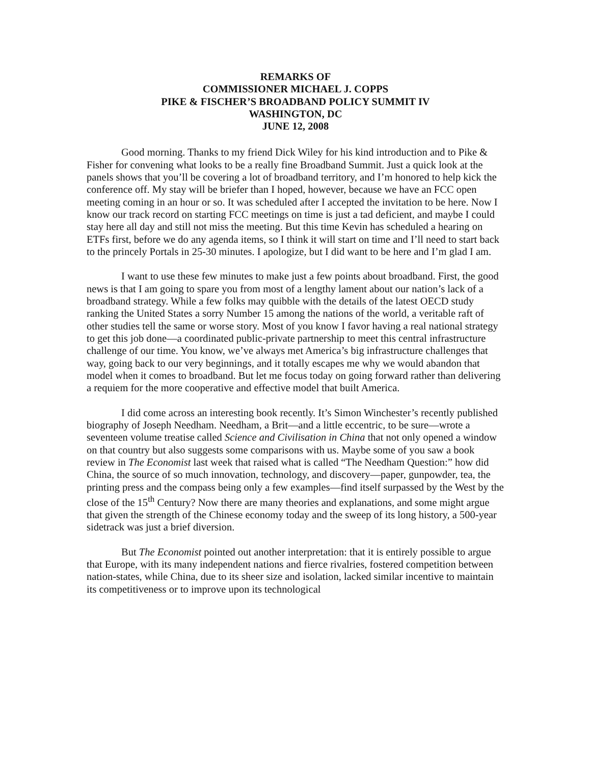REMARKS OF
COMMISSIONER MICHAEL J. COPPS
PIKE & FISCHER’S BROADBAND POLICY SUMMIT IV
WASHINGTON, DC
JUNE 12, 2008
Good morning. Thanks to my friend Dick Wiley for his kind introduction and to Pike & Fisher for convening what looks to be a really fine Broadband Summit. Just a quick look at the panels shows that you’ll be covering a lot of broadband territory, and I’m honored to help kick the conference off. My stay will be briefer than I hoped, however, because we have an FCC open meeting coming in an hour or so. It was scheduled after I accepted the invitation to be here. Now I know our track record on starting FCC meetings on time is just a tad deficient, and maybe I could stay here all day and still not miss the meeting. But this time Kevin has scheduled a hearing on ETFs first, before we do any agenda items, so I think it will start on time and I’ll need to start back to the princely Portals in 25-30 minutes. I apologize, but I did want to be here and I’m glad I am.
I want to use these few minutes to make just a few points about broadband. First, the good news is that I am going to spare you from most of a lengthy lament about our nation’s lack of a broadband strategy. While a few folks may quibble with the details of the latest OECD study ranking the United States a sorry Number 15 among the nations of the world, a veritable raft of other studies tell the same or worse story. Most of you know I favor having a real national strategy to get this job done—a coordinated public-private partnership to meet this central infrastructure challenge of our time. You know, we’ve always met America’s big infrastructure challenges that way, going back to our very beginnings, and it totally escapes me why we would abandon that model when it comes to broadband. But let me focus today on going forward rather than delivering a requiem for the more cooperative and effective model that built America.
I did come across an interesting book recently. It’s Simon Winchester’s recently published biography of Joseph Needham. Needham, a Brit—and a little eccentric, to be sure—wrote a seventeen volume treatise called Science and Civilisation in China that not only opened a window on that country but also suggests some comparisons with us. Maybe some of you saw a book review in The Economist last week that raised what is called “The Needham Question:” how did China, the source of so much innovation, technology, and discovery—paper, gunpowder, tea, the printing press and the compass being only a few examples—find itself surpassed by the West by the close of the 15<sup>th</sup> Century? Now there are many theories and explanations, and some might argue that given the strength of the Chinese economy today and the sweep of its long history, a 500-year sidetrack was just a brief diversion.
But The Economist pointed out another interpretation: that it is entirely possible to argue that Europe, with its many independent nations and fierce rivalries, fostered competition between nation-states, while China, due to its sheer size and isolation, lacked similar incentive to maintain its competitiveness or to improve upon its technological